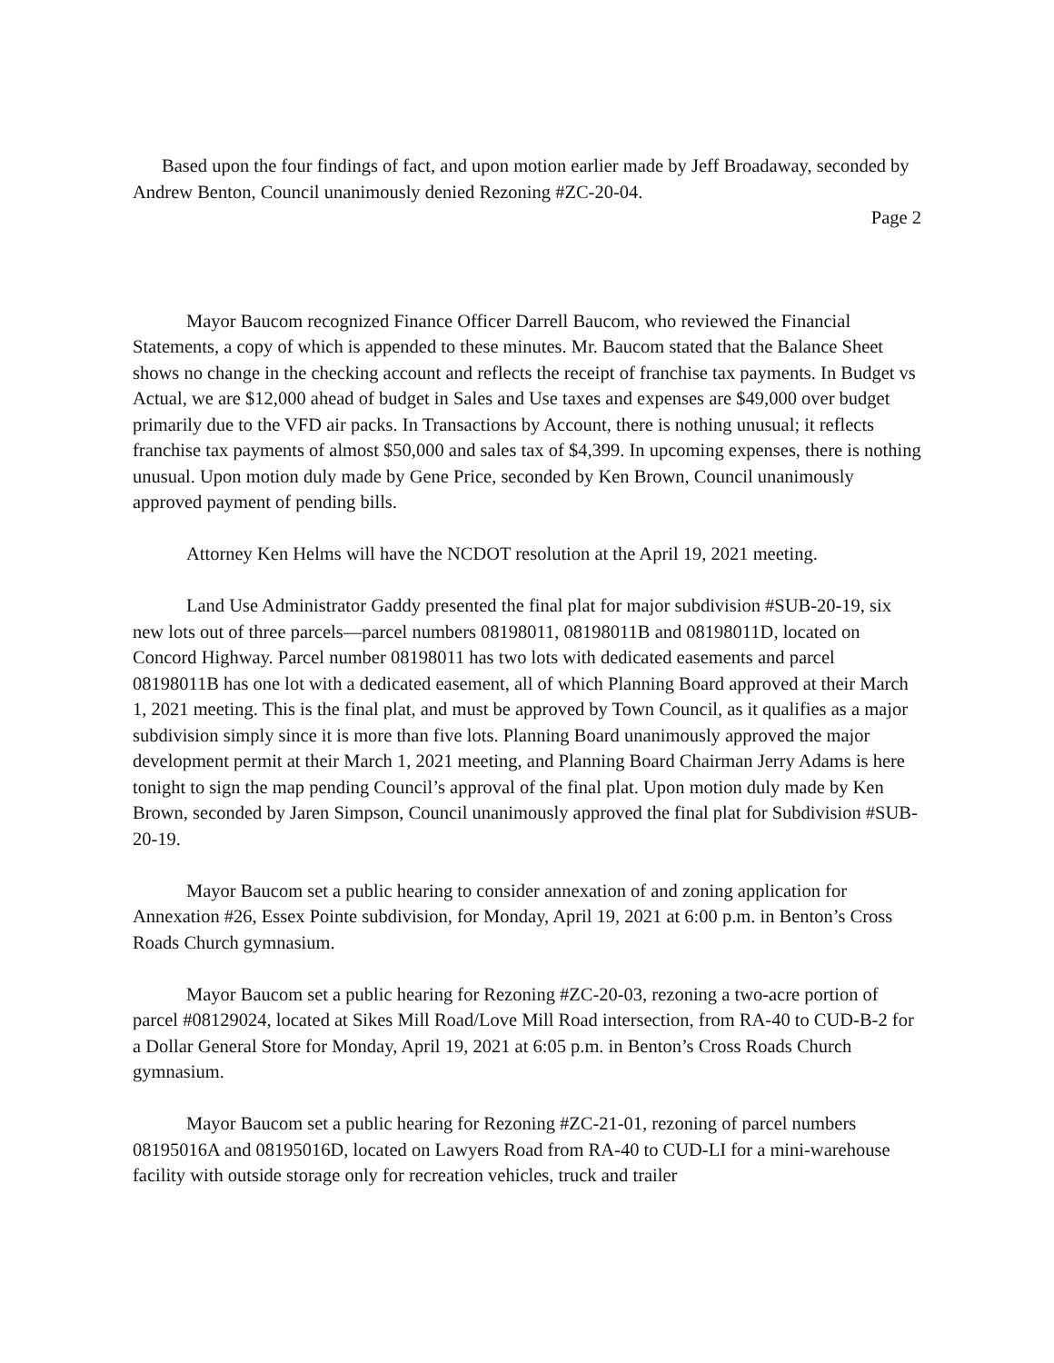Based upon the four findings of fact, and upon motion earlier made by Jeff Broadaway, seconded by Andrew Benton, Council unanimously denied Rezoning #ZC-20-04.
Page 2
Mayor Baucom recognized Finance Officer Darrell Baucom, who reviewed the Financial Statements, a copy of which is appended to these minutes. Mr. Baucom stated that the Balance Sheet shows no change in the checking account and reflects the receipt of franchise tax payments. In Budget vs Actual, we are $12,000 ahead of budget in Sales and Use taxes and expenses are $49,000 over budget primarily due to the VFD air packs. In Transactions by Account, there is nothing unusual; it reflects franchise tax payments of almost $50,000 and sales tax of $4,399. In upcoming expenses, there is nothing unusual. Upon motion duly made by Gene Price, seconded by Ken Brown, Council unanimously approved payment of pending bills.
Attorney Ken Helms will have the NCDOT resolution at the April 19, 2021 meeting.
Land Use Administrator Gaddy presented the final plat for major subdivision #SUB-20-19, six new lots out of three parcels—parcel numbers 08198011, 08198011B and 08198011D, located on Concord Highway. Parcel number 08198011 has two lots with dedicated easements and parcel 08198011B has one lot with a dedicated easement, all of which Planning Board approved at their March 1, 2021 meeting. This is the final plat, and must be approved by Town Council, as it qualifies as a major subdivision simply since it is more than five lots. Planning Board unanimously approved the major development permit at their March 1, 2021 meeting, and Planning Board Chairman Jerry Adams is here tonight to sign the map pending Council’s approval of the final plat. Upon motion duly made by Ken Brown, seconded by Jaren Simpson, Council unanimously approved the final plat for Subdivision #SUB-20-19.
Mayor Baucom set a public hearing to consider annexation of and zoning application for Annexation #26, Essex Pointe subdivision, for Monday, April 19, 2021 at 6:00 p.m. in Benton’s Cross Roads Church gymnasium.
Mayor Baucom set a public hearing for Rezoning #ZC-20-03, rezoning a two-acre portion of parcel #08129024, located at Sikes Mill Road/Love Mill Road intersection, from RA-40 to CUD-B-2 for a Dollar General Store for Monday, April 19, 2021 at 6:05 p.m. in Benton’s Cross Roads Church gymnasium.
Mayor Baucom set a public hearing for Rezoning #ZC-21-01, rezoning of parcel numbers 08195016A and 08195016D, located on Lawyers Road from RA-40 to CUD-LI for a mini-warehouse facility with outside storage only for recreation vehicles, truck and trailer